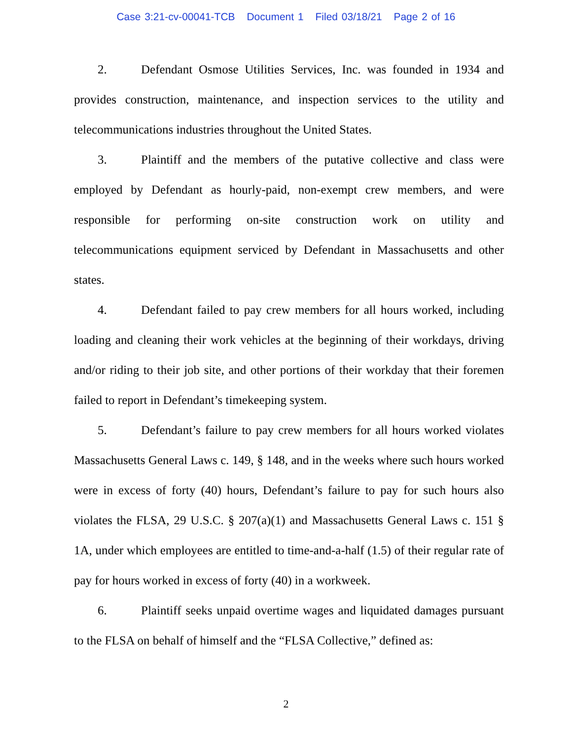Case 3:21-cv-00041-TCB Document 1 Filed 03/18/21 Page 2 of 16
2. Defendant Osmose Utilities Services, Inc. was founded in 1934 and provides construction, maintenance, and inspection services to the utility and telecommunications industries throughout the United States.
3. Plaintiff and the members of the putative collective and class were employed by Defendant as hourly-paid, non-exempt crew members, and were responsible for performing on-site construction work on utility and telecommunications equipment serviced by Defendant in Massachusetts and other states.
4. Defendant failed to pay crew members for all hours worked, including loading and cleaning their work vehicles at the beginning of their workdays, driving and/or riding to their job site, and other portions of their workday that their foremen failed to report in Defendant’s timekeeping system.
5. Defendant’s failure to pay crew members for all hours worked violates Massachusetts General Laws c. 149, § 148, and in the weeks where such hours worked were in excess of forty (40) hours, Defendant’s failure to pay for such hours also violates the FLSA, 29 U.S.C. § 207(a)(1) and Massachusetts General Laws c. 151 § 1A, under which employees are entitled to time-and-a-half (1.5) of their regular rate of pay for hours worked in excess of forty (40) in a workweek.
6. Plaintiff seeks unpaid overtime wages and liquidated damages pursuant to the FLSA on behalf of himself and the “FLSA Collective,” defined as:
2